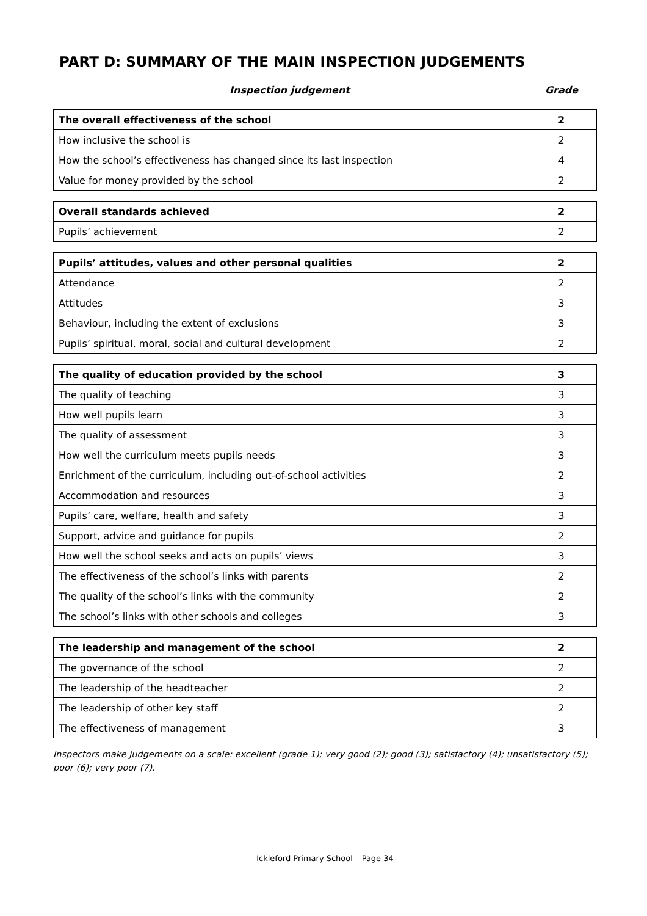PART D: SUMMARY OF THE MAIN INSPECTION JUDGEMENTS
Inspection judgement Grade
| The overall effectiveness of the school | 2 |
| How inclusive the school is | 2 |
| How the school’s effectiveness has changed since its last inspection | 4 |
| Value for money provided by the school | 2 |
| Overall standards achieved | 2 |
| Pupils’ achievement | 2 |
| Pupils’ attitudes, values and other personal qualities | 2 |
| Attendance | 2 |
| Attitudes | 3 |
| Behaviour, including the extent of exclusions | 3 |
| Pupils’ spiritual, moral, social and cultural development | 2 |
| The quality of education provided by the school | 3 |
| The quality of teaching | 3 |
| How well pupils learn | 3 |
| The quality of assessment | 3 |
| How well the curriculum meets pupils needs | 3 |
| Enrichment of the curriculum, including out-of-school activities | 2 |
| Accommodation and resources | 3 |
| Pupils’ care, welfare, health and safety | 3 |
| Support, advice and guidance for pupils | 2 |
| How well the school seeks and acts on pupils’ views | 3 |
| The effectiveness of the school’s links with parents | 2 |
| The quality of the school’s links with the community | 2 |
| The school’s links with other schools and colleges | 3 |
| The leadership and management of the school | 2 |
| The governance of the school | 2 |
| The leadership of the headteacher | 2 |
| The leadership of other key staff | 2 |
| The effectiveness of management | 3 |
Inspectors make judgements on a scale: excellent (grade 1); very good (2); good (3); satisfactory (4); unsatisfactory (5); poor (6); very poor (7).
Ickleford Primary School – Page 34